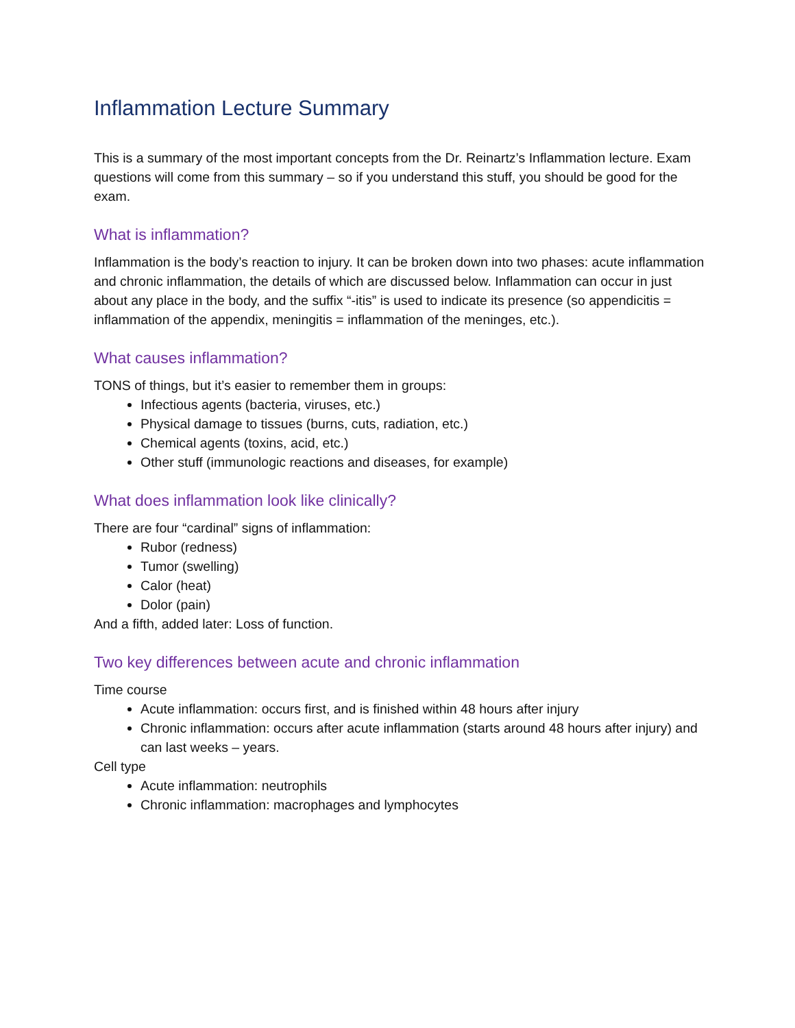Inflammation Lecture Summary
This is a summary of the most important concepts from the Dr. Reinartz’s Inflammation lecture. Exam questions will come from this summary – so if you understand this stuff, you should be good for the exam.
What is inflammation?
Inflammation is the body’s reaction to injury. It can be broken down into two phases: acute inflammation and chronic inflammation, the details of which are discussed below. Inflammation can occur in just about any place in the body, and the suffix “-itis” is used to indicate its presence (so appendicitis = inflammation of the appendix, meningitis = inflammation of the meninges, etc.).
What causes inflammation?
TONS of things, but it’s easier to remember them in groups:
Infectious agents (bacteria, viruses, etc.)
Physical damage to tissues (burns, cuts, radiation, etc.)
Chemical agents (toxins, acid, etc.)
Other stuff (immunologic reactions and diseases, for example)
What does inflammation look like clinically?
There are four “cardinal” signs of inflammation:
Rubor (redness)
Tumor (swelling)
Calor (heat)
Dolor (pain)
And a fifth, added later: Loss of function.
Two key differences between acute and chronic inflammation
Time course
Acute inflammation: occurs first, and is finished within 48 hours after injury
Chronic inflammation: occurs after acute inflammation (starts around 48 hours after injury) and can last weeks – years.
Cell type
Acute inflammation: neutrophils
Chronic inflammation: macrophages and lymphocytes